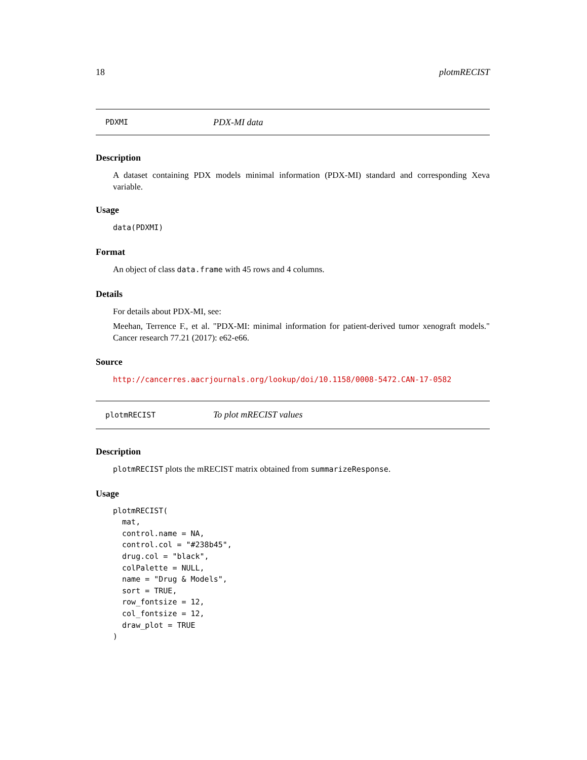18 plotmRECIST
PDXMI PDX-MI data
Description
A dataset containing PDX models minimal information (PDX-MI) standard and corresponding Xeva variable.
Usage
data(PDXMI)
Format
An object of class data.frame with 45 rows and 4 columns.
Details
For details about PDX-MI, see:
Meehan, Terrence F., et al. "PDX-MI: minimal information for patient-derived tumor xenograft models." Cancer research 77.21 (2017): e62-e66.
Source
http://cancerres.aacrjournals.org/lookup/doi/10.1158/0008-5472.CAN-17-0582
plotmRECIST To plot mRECIST values
Description
plotmRECIST plots the mRECIST matrix obtained from summarizeResponse.
Usage
plotmRECIST(
  mat,
  control.name = NA,
  control.col = "#238b45",
  drug.col = "black",
  colPalette = NULL,
  name = "Drug & Models",
  sort = TRUE,
  row_fontsize = 12,
  col_fontsize = 12,
  draw_plot = TRUE
)